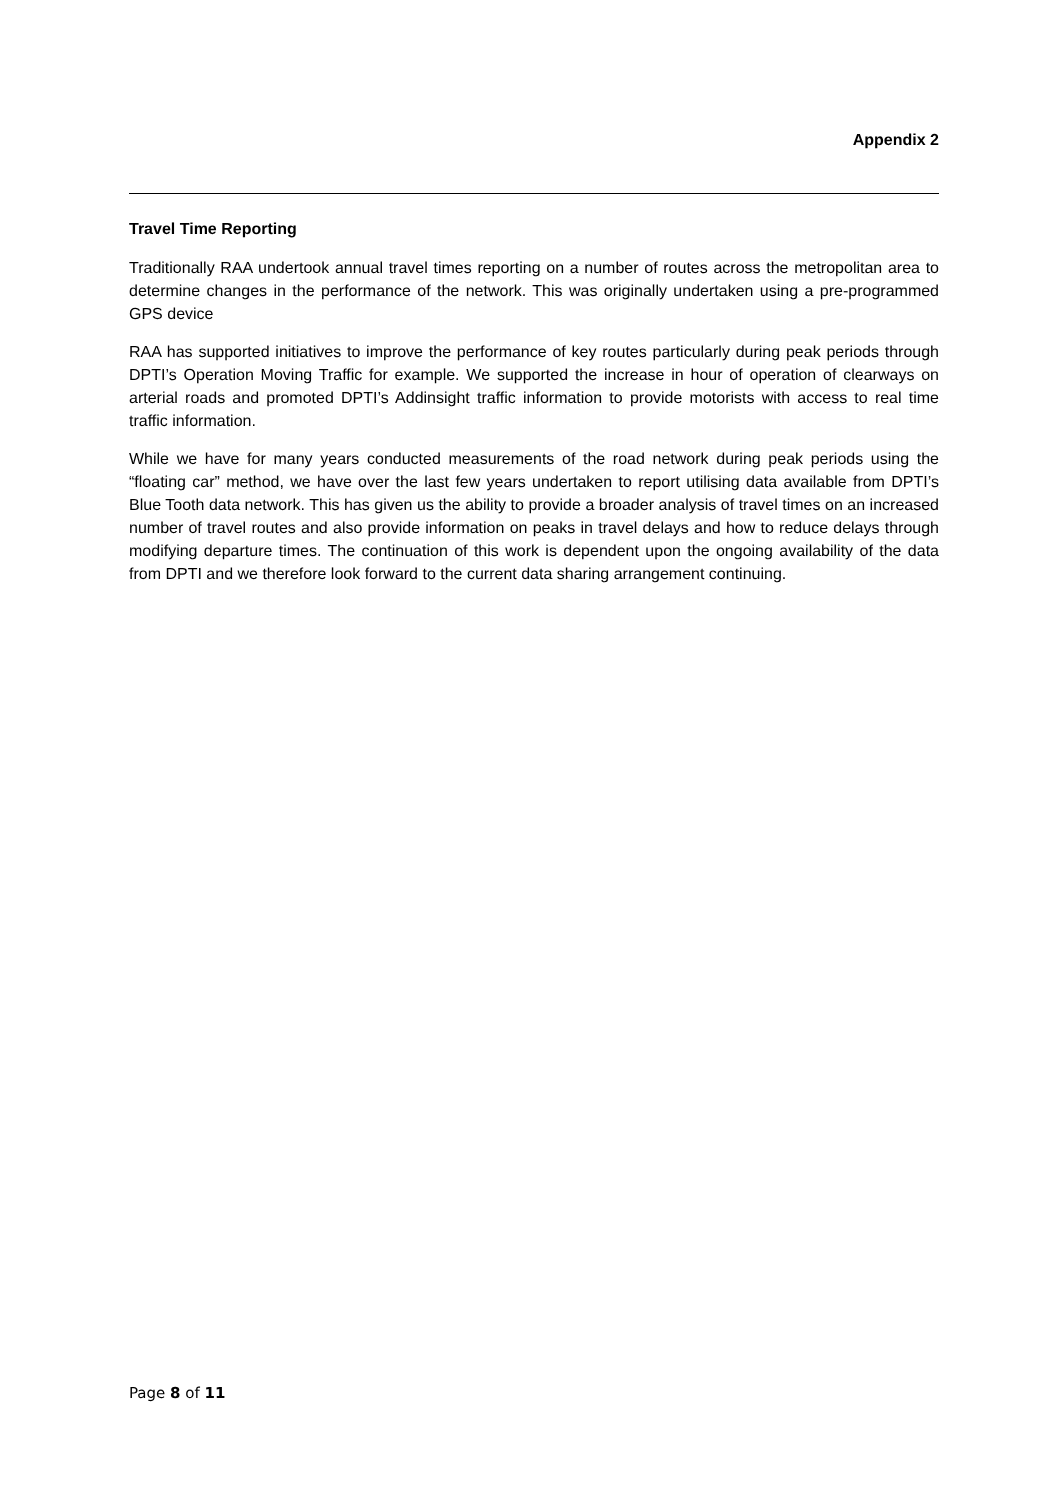Appendix 2
Travel Time Reporting
Traditionally RAA undertook annual travel times reporting on a number of routes across the metropolitan area to determine changes in the performance of the network. This was originally undertaken using a pre-programmed GPS device
RAA has supported initiatives to improve the performance of key routes particularly during peak periods through DPTI’s Operation Moving Traffic for example. We supported the increase in hour of operation of clearways on arterial roads and promoted DPTI’s Addinsight traffic information to provide motorists with access to real time traffic information.
While we have for many years conducted measurements of the road network during peak periods using the “floating car” method, we have over the last few years undertaken to report utilising data available from DPTI’s Blue Tooth data network. This has given us the ability to provide a broader analysis of travel times on an increased number of travel routes and also provide information on peaks in travel delays and how to reduce delays through modifying departure times. The continuation of this work is dependent upon the ongoing availability of the data from DPTI and we therefore look forward to the current data sharing arrangement continuing.
Page 8 of 11